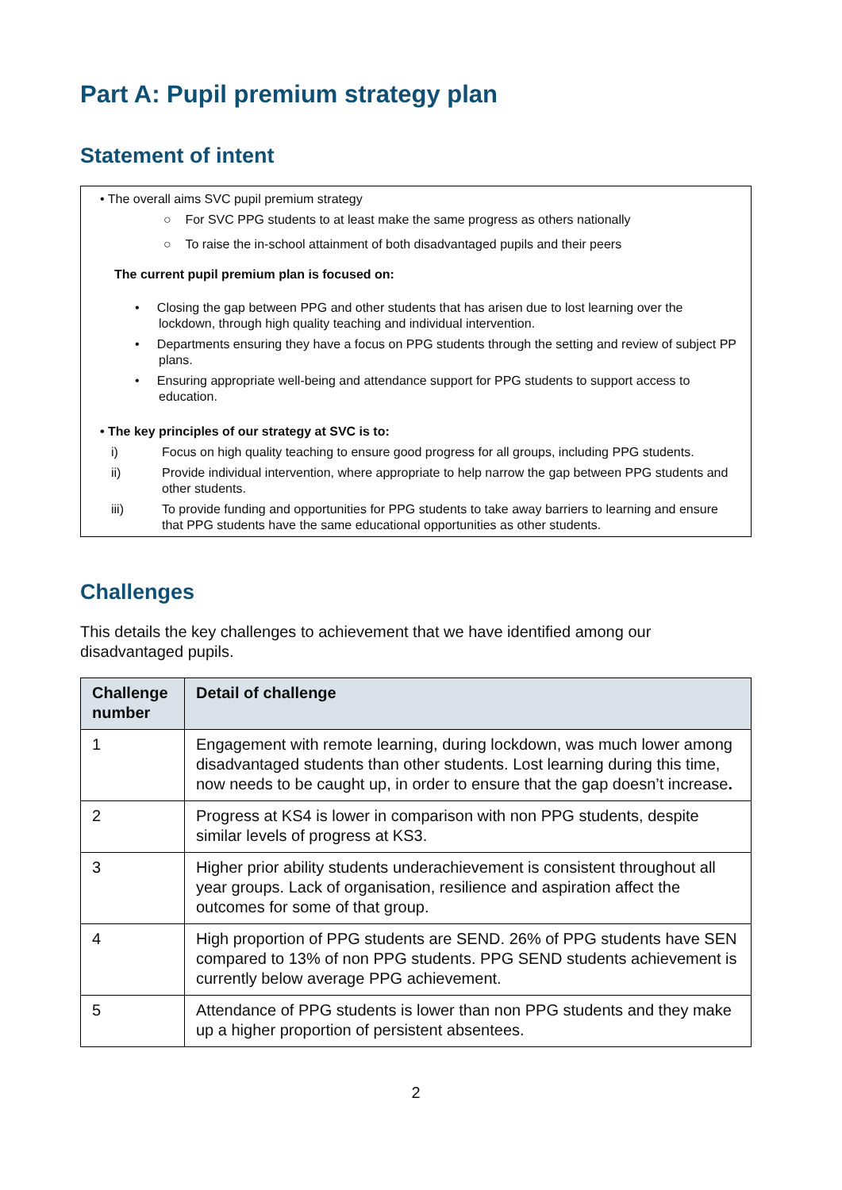Part A: Pupil premium strategy plan
Statement of intent
• The overall aims SVC pupil premium strategy
○ For SVC PPG students to at least make the same progress as others nationally
○ To raise the in-school attainment of both disadvantaged pupils and their peers
The current pupil premium plan is focused on:
• Closing the gap between PPG and other students that has arisen due to lost learning over the lockdown, through high quality teaching and individual intervention.
• Departments ensuring they have a focus on PPG students through the setting and review of subject PP plans.
• Ensuring appropriate well-being and attendance support for PPG students to support access to education.
• The key principles of our strategy at SVC is to:
i) Focus on high quality teaching to ensure good progress for all groups, including PPG students.
ii) Provide individual intervention, where appropriate to help narrow the gap between PPG students and other students.
iii) To provide funding and opportunities for PPG students to take away barriers to learning and ensure that PPG students have the same educational opportunities as other students.
Challenges
This details the key challenges to achievement that we have identified among our disadvantaged pupils.
| Challenge number | Detail of challenge |
| --- | --- |
| 1 | Engagement with remote learning, during lockdown, was much lower among disadvantaged students than other students. Lost learning during this time, now needs to be caught up, in order to ensure that the gap doesn’t increase . |
| 2 | Progress at KS4 is lower in comparison with non PPG students, despite similar levels of progress at KS3. |
| 3 | Higher prior ability students underachievement is consistent throughout all year groups. Lack of organisation, resilience and aspiration affect the outcomes for some of that group. |
| 4 | High proportion of PPG students are SEND. 26% of PPG students have SEN compared to 13% of non PPG students. PPG SEND students achievement is currently below average PPG achievement. |
| 5 | Attendance of PPG students is lower than non PPG students and they make up a higher proportion of persistent absentees. |
2